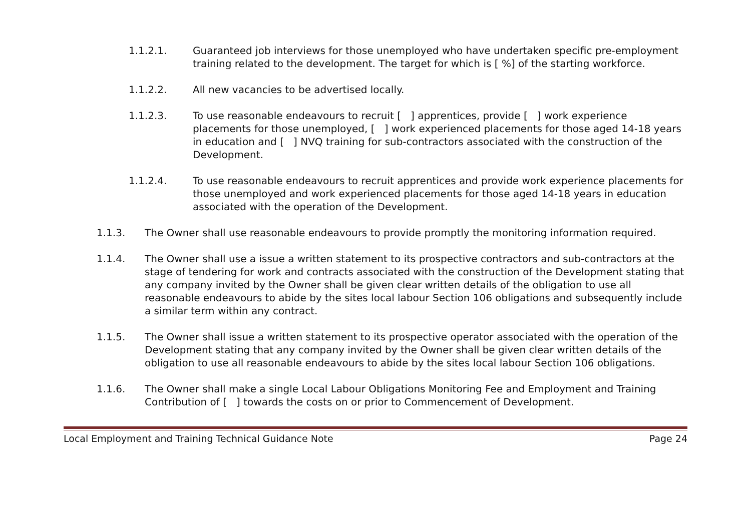1.1.2.1. Guaranteed job interviews for those unemployed who have undertaken specific pre-employment training related to the development. The target for which is [ %] of the starting workforce.
1.1.2.2. All new vacancies to be advertised locally.
1.1.2.3. To use reasonable endeavours to recruit [ ] apprentices, provide [ ] work experience placements for those unemployed, [ ] work experienced placements for those aged 14-18 years in education and [ ] NVQ training for sub-contractors associated with the construction of the Development.
1.1.2.4. To use reasonable endeavours to recruit apprentices and provide work experience placements for those unemployed and work experienced placements for those aged 14-18 years in education associated with the operation of the Development.
1.1.3. The Owner shall use reasonable endeavours to provide promptly the monitoring information required.
1.1.4. The Owner shall use a issue a written statement to its prospective contractors and sub-contractors at the stage of tendering for work and contracts associated with the construction of the Development stating that any company invited by the Owner shall be given clear written details of the obligation to use all reasonable endeavours to abide by the sites local labour Section 106 obligations and subsequently include a similar term within any contract.
1.1.5. The Owner shall issue a written statement to its prospective operator associated with the operation of the Development stating that any company invited by the Owner shall be given clear written details of the obligation to use all reasonable endeavours to abide by the sites local labour Section 106 obligations.
1.1.6. The Owner shall make a single Local Labour Obligations Monitoring Fee and Employment and Training Contribution of [ ] towards the costs on or prior to Commencement of Development.
Local Employment and Training Technical Guidance Note Page 24